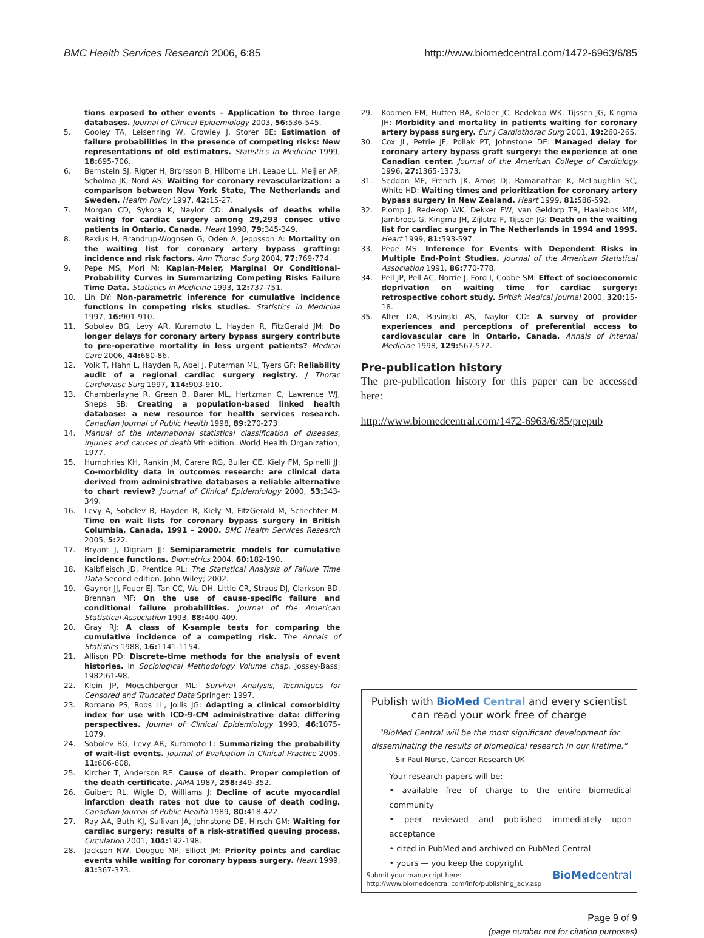BMC Health Services Research 2006, 6:85 http://www.biomedcentral.com/1472-6963/6/85
tions exposed to other events – Application to three large databases. Journal of Clinical Epidemiology 2003, 56: 536-545.
5. Gooley TA, Leisenring W, Crowley J, Storer BE: Estimation of failure probabilities in the presence of competing risks: New representations of old estimators. Statistics in Medicine 1999, 18: 695-706.
6. Bernstein SJ, Rigter H, Brorsson B, Hilborne LH, Leape LL, Meijler AP, Scholma JK, Nord AS: Waiting for coronary revascularization: a comparison between New York State, The Netherlands and Sweden. Health Policy 1997, 42: 15-27.
7. Morgan CD, Sykora K, Naylor CD: Analysis of deaths while waiting for cardiac surgery among 29,293 consec utive patients in Ontario, Canada. Heart 1998, 79: 345-349.
8. Rexius H, Brandrup-Wognsen G, Oden A, Jeppsson A: Mortality on the waiting list for coronary artery bypass grafting: incidence and risk factors. Ann Thorac Surg 2004, 77: 769-774.
9. Pepe MS, Mori M: Kaplan-Meier, Marginal Or Conditional-Probability Curves in Summarizing Competing Risks Failure Time Data. Statistics in Medicine 1993, 12: 737-751.
10. Lin DY: Non-parametric inference for cumulative incidence functions in competing risks studies. Statistics in Medicine 1997, 16: 901-910.
11. Sobolev BG, Levy AR, Kuramoto L, Hayden R, FitzGerald JM: Do longer delays for coronary artery bypass surgery contribute to pre-operative mortality in less urgent patients? Medical Care 2006, 44: 680-86.
12. Volk T, Hahn L, Hayden R, Abel J, Puterman ML, Tyers GF: Reliability audit of a regional cardiac surgery registry. J Thorac Cardiovasc Surg 1997, 114: 903-910.
13. Chamberlayne R, Green B, Barer ML, Hertzman C, Lawrence WJ, Sheps SB: Creating a population-based linked health database: a new resource for health services research. Canadian Journal of Public Health 1998, 89: 270-273.
14. Manual of the international statistical classification of diseases, injuries and causes of death 9th edition. World Health Organization; 1977.
15. Humphries KH, Rankin JM, Carere RG, Buller CE, Kiely FM, Spinelli JJ: Co-morbidity data in outcomes research: are clinical data derived from administrative databases a reliable alternative to chart review? Journal of Clinical Epidemiology 2000, 53: 343-349.
16. Levy A, Sobolev B, Hayden R, Kiely M, FitzGerald M, Schechter M: Time on wait lists for coronary bypass surgery in British Columbia, Canada, 1991 – 2000. BMC Health Services Research 2005, 5: 22.
17. Bryant J, Dignam JJ: Semiparametric models for cumulative incidence functions. Biometrics 2004, 60: 182-190.
18. Kalbfleisch JD, Prentice RL: The Statistical Analysis of Failure Time Data Second edition. John Wiley; 2002.
19. Gaynor JJ, Feuer EJ, Tan CC, Wu DH, Little CR, Straus DJ, Clarkson BD, Brennan MF: On the use of cause-specific failure and conditional failure probabilities. Journal of the American Statistical Association 1993, 88: 400-409.
20. Gray RJ: A class of K-sample tests for comparing the cumulative incidence of a competing risk. The Annals of Statistics 1988, 16: 1141-1154.
21. Allison PD: Discrete-time methods for the analysis of event histories. In Sociological Methodology Volume chap. Jossey-Bass; 1982:61-98.
22. Klein JP, Moeschberger ML: Survival Analysis, Techniques for Censored and Truncated Data Springer; 1997.
23. Romano PS, Roos LL, Jollis JG: Adapting a clinical comorbidity index for use with ICD-9-CM administrative data: differing perspectives. Journal of Clinical Epidemiology 1993, 46: 1075-1079.
24. Sobolev BG, Levy AR, Kuramoto L: Summarizing the probability of wait-list events. Journal of Evaluation in Clinical Practice 2005, 11: 606-608.
25. Kircher T, Anderson RE: Cause of death. Proper completion of the death certificate. JAMA 1987, 258: 349-352.
26. Guibert RL, Wigle D, Williams J: Decline of acute myocardial infarction death rates not due to cause of death coding. Canadian Journal of Public Health 1989, 80: 418-422.
27. Ray AA, Buth KJ, Sullivan JA, Johnstone DE, Hirsch GM: Waiting for cardiac surgery: results of a risk-stratified queuing process. Circulation 2001, 104: 192-198.
28. Jackson NW, Doogue MP, Elliott JM: Priority points and cardiac events while waiting for coronary bypass surgery. Heart 1999, 81: 367-373.
29. Koomen EM, Hutten BA, Kelder JC, Redekop WK, Tijssen JG, Kingma JH: Morbidity and mortality in patients waiting for coronary artery bypass surgery. Eur J Cardiothorac Surg 2001, 19: 260-265.
30. Cox JL, Petrie JF, Pollak PT, Johnstone DE: Managed delay for coronary artery bypass graft surgery: the experience at one Canadian center. Journal of the American College of Cardiology 1996, 27: 1365-1373.
31. Seddon ME, French JK, Amos DJ, Ramanathan K, McLaughlin SC, White HD: Waiting times and prioritization for coronary artery bypass surgery in New Zealand. Heart 1999, 81: 586-592.
32. Plomp J, Redekop WK, Dekker FW, van Geldorp TR, Haalebos MM, Jambroes G, Kingma JH, Zijlstra F, Tijssen JG: Death on the waiting list for cardiac surgery in The Netherlands in 1994 and 1995. Heart 1999, 81: 593-597.
33. Pepe MS: Inference for Events with Dependent Risks in Multiple End-Point Studies. Journal of the American Statistical Association 1991, 86: 770-778.
34. Pell JP, Pell AC, Norrie J, Ford I, Cobbe SM: Effect of socioeconomic deprivation on waiting time for cardiac surgery: retrospective cohort study. British Medical Journal 2000, 320: 15-18.
35. Alter DA, Basinski AS, Naylor CD: A survey of provider experiences and perceptions of preferential access to cardiovascular care in Ontario, Canada. Annals of Internal Medicine 1998, 129: 567-572.
Pre-publication history
The pre-publication history for this paper can be accessed here:
http://www.biomedcentral.com/1472-6963/6/85/prepub
Publish with BioMed Central and every scientist can read your work free of charge
"BioMed Central will be the most significant development for disseminating the results of biomedical research in our lifetime."
Sir Paul Nurse, Cancer Research UK
Your research papers will be:
• available free of charge to the entire biomedical community
• peer reviewed and published immediately upon acceptance
• cited in PubMed and archived on PubMed Central
• yours — you keep the copyright
Submit your manuscript here:
http://www.biomedcentral.com/info/publishing_adv.asp BioMedcentral
Page 9 of 9
(page number not for citation purposes)